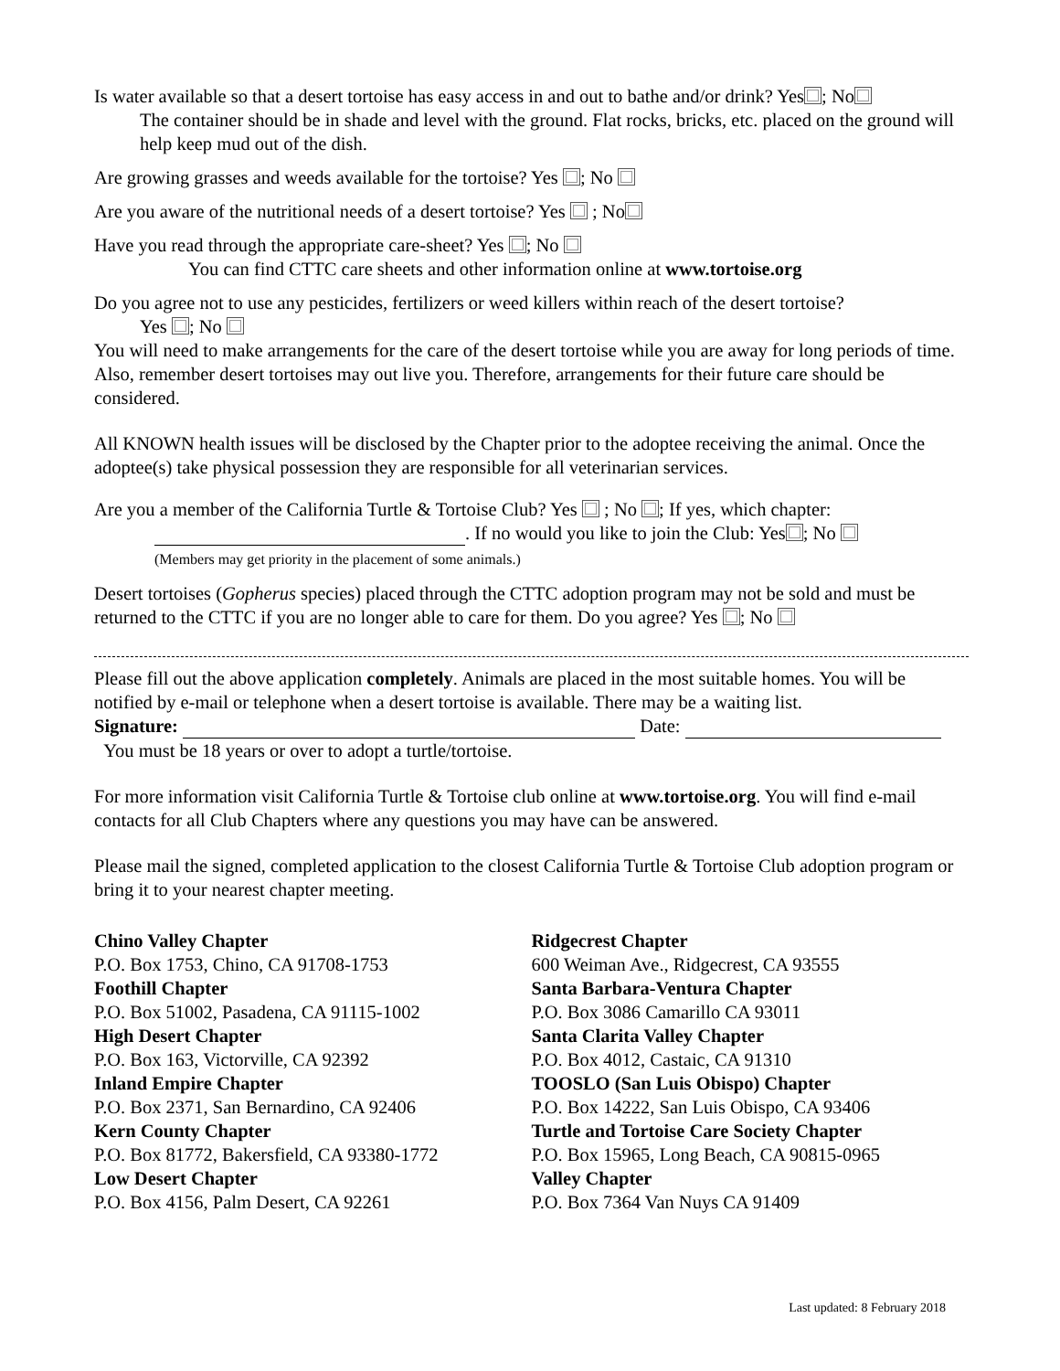Is water available so that a desert tortoise has easy access in and out to bathe and/or drink? Yes ; No
The container should be in shade and level with the ground. Flat rocks, bricks, etc. placed on the ground will help keep mud out of the dish.
Are growing grasses and weeds available for the tortoise? Yes ; No
Are you aware of the nutritional needs of a desert tortoise? Yes ; No
Have you read through the appropriate care-sheet? Yes ; No
You can find CTTC care sheets and other information online at www.tortoise.org
Do you agree not to use any pesticides, fertilizers or weed killers within reach of the desert tortoise?
Yes ; No
You will need to make arrangements for the care of the desert tortoise while you are away for long periods of time. Also, remember desert tortoises may out live you. Therefore, arrangements for their future care should be considered.
All KNOWN health issues will be disclosed by the Chapter prior to the adoptee receiving the animal. Once the adoptee(s) take physical possession they are responsible for all veterinarian services.
Are you a member of the California Turtle & Tortoise Club? Yes ; No ; If yes, which chapter:
. If no would you like to join the Club: Yes ; No
(Members may get priority in the placement of some animals.)
Desert tortoises (Gopherus species) placed through the CTTC adoption program may not be sold and must be returned to the CTTC if you are no longer able to care for them. Do you agree? Yes ; No
Please fill out the above application completely. Animals are placed in the most suitable homes. You will be notified by e-mail or telephone when a desert tortoise is available. There may be a waiting list.
Signature: Date:
You must be 18 years or over to adopt a turtle/tortoise.
For more information visit California Turtle & Tortoise club online at www.tortoise.org. You will find e-mail contacts for all Club Chapters where any questions you may have can be answered.
Please mail the signed, completed application to the closest California Turtle & Tortoise Club adoption program or bring it to your nearest chapter meeting.
Chino Valley Chapter
P.O. Box 1753, Chino, CA 91708-1753
Foothill Chapter
P.O. Box 51002, Pasadena, CA 91115-1002
High Desert Chapter
P.O. Box 163, Victorville, CA 92392
Inland Empire Chapter
P.O. Box 2371, San Bernardino, CA 92406
Kern County Chapter
P.O. Box 81772, Bakersfield, CA 93380-1772
Low Desert Chapter
P.O. Box 4156, Palm Desert, CA 92261
Ridgecrest Chapter
600 Weiman Ave., Ridgecrest, CA 93555
Santa Barbara-Ventura Chapter
P.O. Box 3086 Camarillo CA 93011
Santa Clarita Valley Chapter
P.O. Box 4012, Castaic, CA 91310
TOOSLO (San Luis Obispo) Chapter
P.O. Box 14222, San Luis Obispo, CA 93406
Turtle and Tortoise Care Society Chapter
P.O. Box 15965, Long Beach, CA 90815-0965
Valley Chapter
P.O. Box 7364 Van Nuys CA 91409
Last updated: 8 February 2018